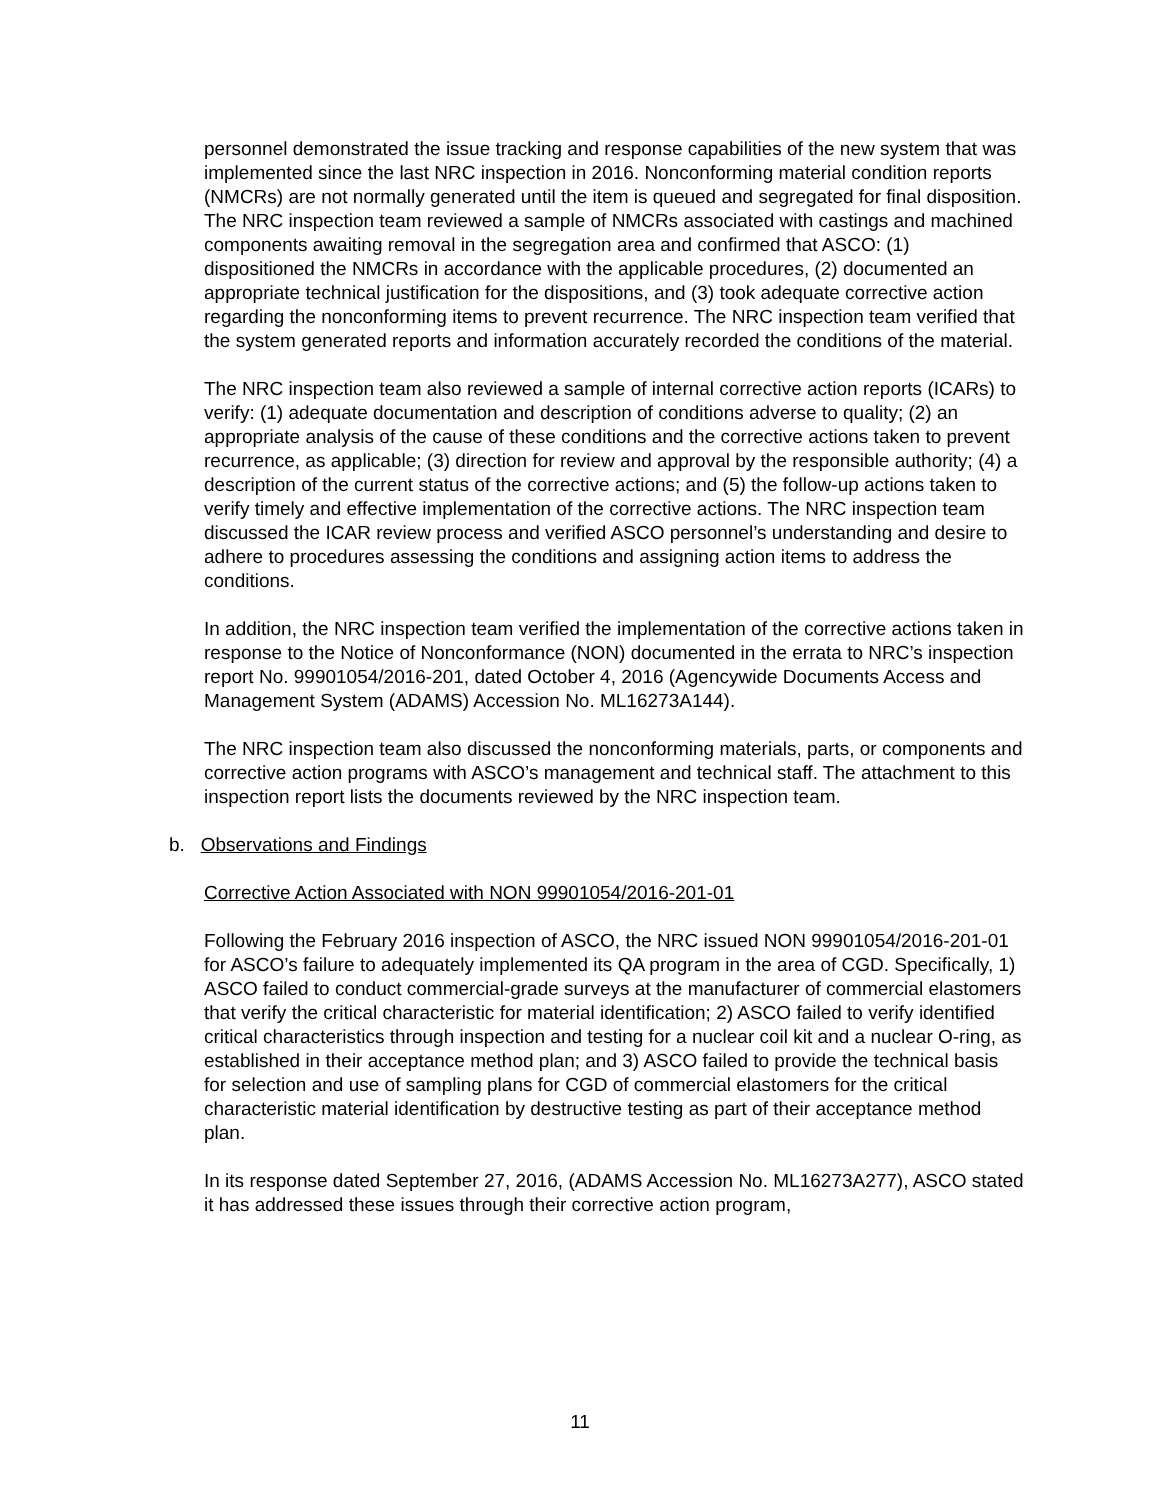personnel demonstrated the issue tracking and response capabilities of the new system that was implemented since the last NRC inspection in 2016. Nonconforming material condition reports (NMCRs) are not normally generated until the item is queued and segregated for final disposition. The NRC inspection team reviewed a sample of NMCRs associated with castings and machined components awaiting removal in the segregation area and confirmed that ASCO: (1) dispositioned the NMCRs in accordance with the applicable procedures, (2) documented an appropriate technical justification for the dispositions, and (3) took adequate corrective action regarding the nonconforming items to prevent recurrence. The NRC inspection team verified that the system generated reports and information accurately recorded the conditions of the material.
The NRC inspection team also reviewed a sample of internal corrective action reports (ICARs) to verify: (1) adequate documentation and description of conditions adverse to quality; (2) an appropriate analysis of the cause of these conditions and the corrective actions taken to prevent recurrence, as applicable; (3) direction for review and approval by the responsible authority; (4) a description of the current status of the corrective actions; and (5) the follow-up actions taken to verify timely and effective implementation of the corrective actions. The NRC inspection team discussed the ICAR review process and verified ASCO personnel’s understanding and desire to adhere to procedures assessing the conditions and assigning action items to address the conditions.
In addition, the NRC inspection team verified the implementation of the corrective actions taken in response to the Notice of Nonconformance (NON) documented in the errata to NRC’s inspection report No. 99901054/2016-201, dated October 4, 2016 (Agencywide Documents Access and Management System (ADAMS) Accession No. ML16273A144).
The NRC inspection team also discussed the nonconforming materials, parts, or components and corrective action programs with ASCO’s management and technical staff. The attachment to this inspection report lists the documents reviewed by the NRC inspection team.
b. Observations and Findings
Corrective Action Associated with NON 99901054/2016-201-01
Following the February 2016 inspection of ASCO, the NRC issued NON 99901054/2016-201-01 for ASCO’s failure to adequately implemented its QA program in the area of CGD. Specifically, 1) ASCO failed to conduct commercial-grade surveys at the manufacturer of commercial elastomers that verify the critical characteristic for material identification; 2) ASCO failed to verify identified critical characteristics through inspection and testing for a nuclear coil kit and a nuclear O-ring, as established in their acceptance method plan; and 3) ASCO failed to provide the technical basis for selection and use of sampling plans for CGD of commercial elastomers for the critical characteristic material identification by destructive testing as part of their acceptance method plan.
In its response dated September 27, 2016, (ADAMS Accession No. ML16273A277), ASCO stated it has addressed these issues through their corrective action program,
11